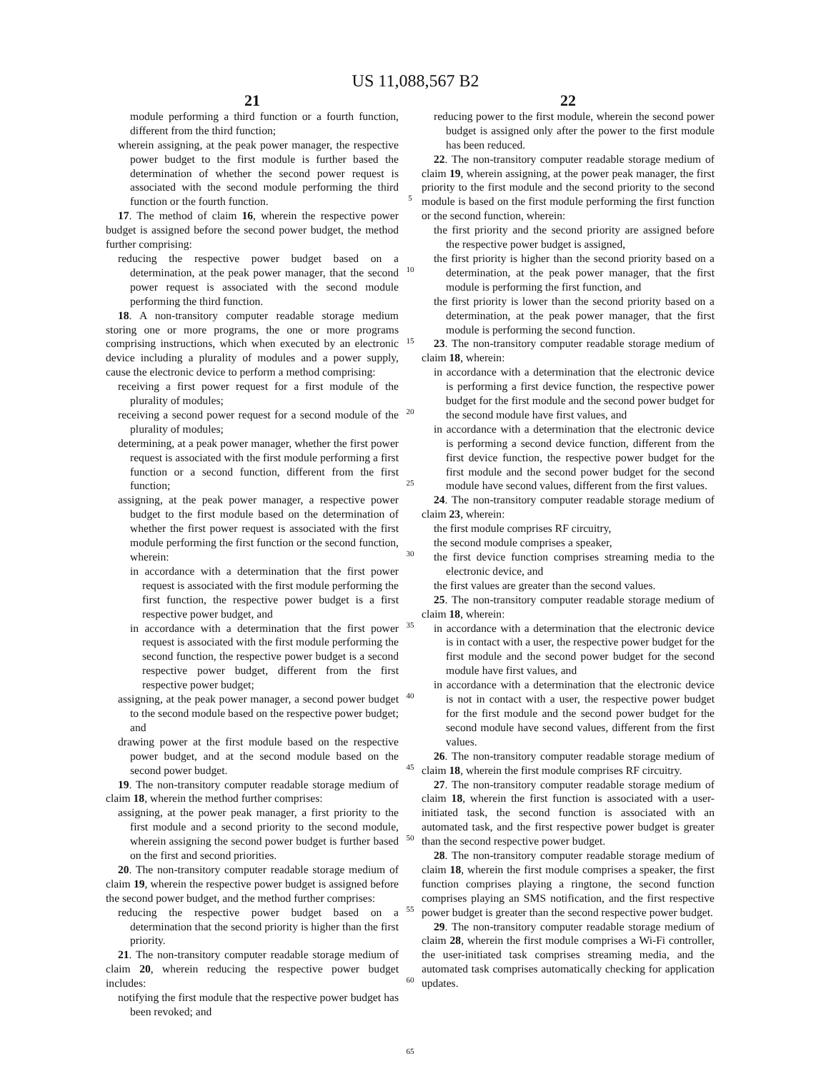US 11,088,567 B2
21
module performing a third function or a fourth function, different from the third function;
wherein assigning, at the peak power manager, the respective power budget to the first module is further based the determination of whether the second power request is associated with the second module performing the third function or the fourth function.
17. The method of claim 16, wherein the respective power budget is assigned before the second power budget, the method further comprising:
reducing the respective power budget based on a determination, at the peak power manager, that the second power request is associated with the second module performing the third function.
18. A non-transitory computer readable storage medium storing one or more programs, the one or more programs comprising instructions, which when executed by an electronic device including a plurality of modules and a power supply, cause the electronic device to perform a method comprising:
receiving a first power request for a first module of the plurality of modules;
receiving a second power request for a second module of the plurality of modules;
determining, at a peak power manager, whether the first power request is associated with the first module performing a first function or a second function, different from the first function;
assigning, at the peak power manager, a respective power budget to the first module based on the determination of whether the first power request is associated with the first module performing the first function or the second function, wherein:
in accordance with a determination that the first power request is associated with the first module performing the first function, the respective power budget is a first respective power budget, and
in accordance with a determination that the first power request is associated with the first module performing the second function, the respective power budget is a second respective power budget, different from the first respective power budget;
assigning, at the peak power manager, a second power budget to the second module based on the respective power budget; and
drawing power at the first module based on the respective power budget, and at the second module based on the second power budget.
19. The non-transitory computer readable storage medium of claim 18, wherein the method further comprises:
assigning, at the power peak manager, a first priority to the first module and a second priority to the second module, wherein assigning the second power budget is further based on the first and second priorities.
20. The non-transitory computer readable storage medium of claim 19, wherein the respective power budget is assigned before the second power budget, and the method further comprises:
reducing the respective power budget based on a determination that the second priority is higher than the first priority.
21. The non-transitory computer readable storage medium of claim 20, wherein reducing the respective power budget includes:
notifying the first module that the respective power budget has been revoked; and
5
10
15
20
25
30
35
40
45
50
55
60
65
22
reducing power to the first module, wherein the second power budget is assigned only after the power to the first module has been reduced.
22. The non-transitory computer readable storage medium of claim 19, wherein assigning, at the power peak manager, the first priority to the first module and the second priority to the second module is based on the first module performing the first function or the second function, wherein:
the first priority and the second priority are assigned before the respective power budget is assigned,
the first priority is higher than the second priority based on a determination, at the peak power manager, that the first module is performing the first function, and
the first priority is lower than the second priority based on a determination, at the peak power manager, that the first module is performing the second function.
23. The non-transitory computer readable storage medium of claim 18, wherein:
in accordance with a determination that the electronic device is performing a first device function, the respective power budget for the first module and the second power budget for the second module have first values, and
in accordance with a determination that the electronic device is performing a second device function, different from the first device function, the respective power budget for the first module and the second power budget for the second module have second values, different from the first values.
24. The non-transitory computer readable storage medium of claim 23, wherein:
the first module comprises RF circuitry,
the second module comprises a speaker,
the first device function comprises streaming media to the electronic device, and
the first values are greater than the second values.
25. The non-transitory computer readable storage medium of claim 18, wherein:
in accordance with a determination that the electronic device is in contact with a user, the respective power budget for the first module and the second power budget for the second module have first values, and
in accordance with a determination that the electronic device is not in contact with a user, the respective power budget for the first module and the second power budget for the second module have second values, different from the first values.
26. The non-transitory computer readable storage medium of claim 18, wherein the first module comprises RF circuitry.
27. The non-transitory computer readable storage medium of claim 18, wherein the first function is associated with a user-initiated task, the second function is associated with an automated task, and the first respective power budget is greater than the second respective power budget.
28. The non-transitory computer readable storage medium of claim 18, wherein the first module comprises a speaker, the first function comprises playing a ringtone, the second function comprises playing an SMS notification, and the first respective power budget is greater than the second respective power budget.
29. The non-transitory computer readable storage medium of claim 28, wherein the first module comprises a Wi-Fi controller, the user-initiated task comprises streaming media, and the automated task comprises automatically checking for application updates.